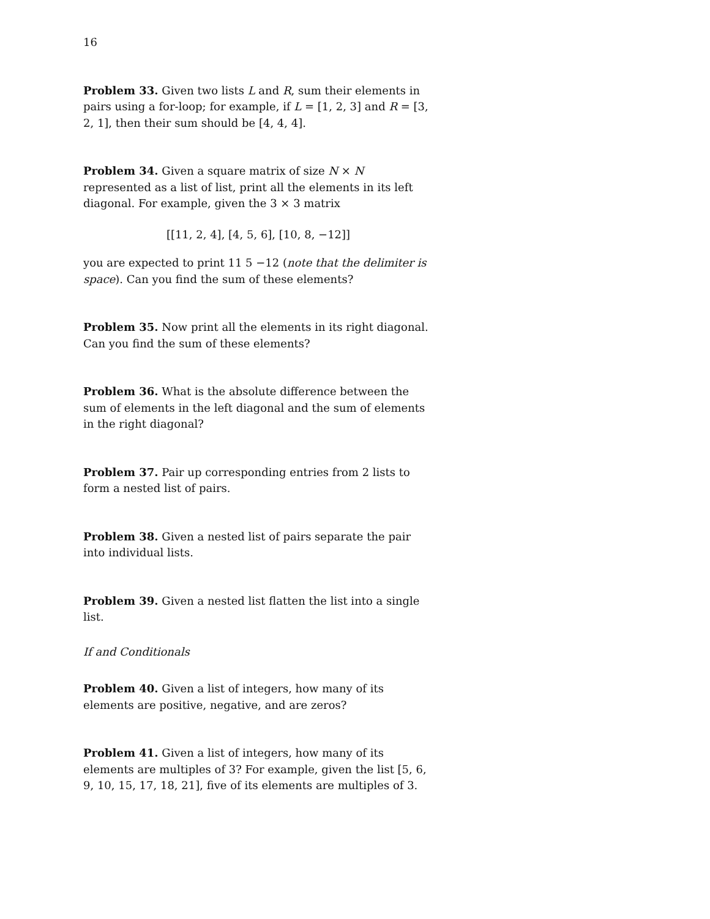16
Problem 33. Given two lists L and R, sum their elements in pairs using a for-loop; for example, if L = [1, 2, 3] and R = [3, 2, 1], then their sum should be [4, 4, 4].
Problem 34. Given a square matrix of size N × N represented as a list of list, print all the elements in its left diagonal. For example, given the 3 × 3 matrix
[[11, 2, 4], [4, 5, 6], [10, 8, −12]]
you are expected to print 11 5 −12 (note that the delimiter is space). Can you find the sum of these elements?
Problem 35. Now print all the elements in its right diagonal. Can you find the sum of these elements?
Problem 36. What is the absolute difference between the sum of elements in the left diagonal and the sum of elements in the right diagonal?
Problem 37. Pair up corresponding entries from 2 lists to form a nested list of pairs.
Problem 38. Given a nested list of pairs separate the pair into individual lists.
Problem 39. Given a nested list flatten the list into a single list.
If and Conditionals
Problem 40. Given a list of integers, how many of its elements are positive, negative, and are zeros?
Problem 41. Given a list of integers, how many of its elements are multiples of 3? For example, given the list [5, 6, 9, 10, 15, 17, 18, 21], five of its elements are multiples of 3.